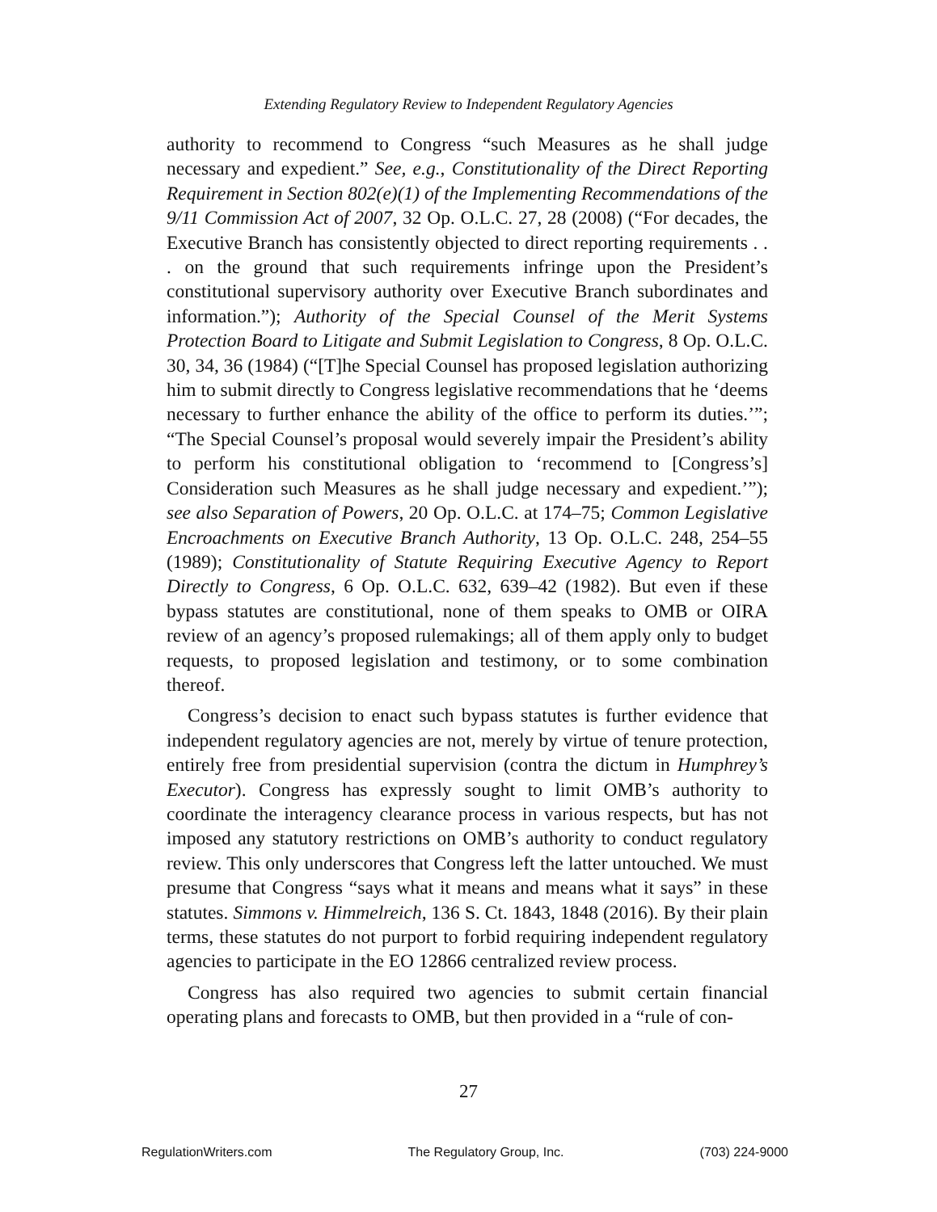Extending Regulatory Review to Independent Regulatory Agencies
authority to recommend to Congress “such Measures as he shall judge necessary and expedient.” See, e.g., Constitutionality of the Direct Reporting Requirement in Section 802(e)(1) of the Implementing Recommendations of the 9/11 Commission Act of 2007, 32 Op. O.L.C. 27, 28 (2008) (“For decades, the Executive Branch has consistently objected to direct reporting requirements . . . on the ground that such requirements infringe upon the President’s constitutional supervisory authority over Executive Branch subordinates and information.”); Authority of the Special Counsel of the Merit Systems Protection Board to Litigate and Submit Legislation to Congress, 8 Op. O.L.C. 30, 34, 36 (1984) (“[T]he Special Counsel has proposed legislation authorizing him to submit directly to Congress legislative recommendations that he ‘deems necessary to further enhance the ability of the office to perform its duties.’”; “The Special Counsel’s proposal would severely impair the President’s ability to perform his constitutional obligation to ‘recommend to [Congress’s] Consideration such Measures as he shall judge necessary and expedient.’”); see also Separation of Powers, 20 Op. O.L.C. at 174–75; Common Legislative Encroachments on Executive Branch Authority, 13 Op. O.L.C. 248, 254–55 (1989); Constitutionality of Statute Requiring Executive Agency to Report Directly to Congress, 6 Op. O.L.C. 632, 639–42 (1982). But even if these bypass statutes are constitutional, none of them speaks to OMB or OIRA review of an agency’s proposed rulemakings; all of them apply only to budget requests, to proposed legislation and testimony, or to some combination thereof.
Congress’s decision to enact such bypass statutes is further evidence that independent regulatory agencies are not, merely by virtue of tenure protection, entirely free from presidential supervision (contra the dictum in Humphrey’s Executor). Congress has expressly sought to limit OMB’s authority to coordinate the interagency clearance process in various respects, but has not imposed any statutory restrictions on OMB’s authority to conduct regulatory review. This only underscores that Congress left the latter untouched. We must presume that Congress “says what it means and means what it says” in these statutes. Simmons v. Himmelreich, 136 S. Ct. 1843, 1848 (2016). By their plain terms, these statutes do not purport to forbid requiring independent regulatory agencies to participate in the EO 12866 centralized review process.
Congress has also required two agencies to submit certain financial operating plans and forecasts to OMB, but then provided in a “rule of con-
27
RegulationWriters.com The Regulatory Group, Inc. (703) 224-9000